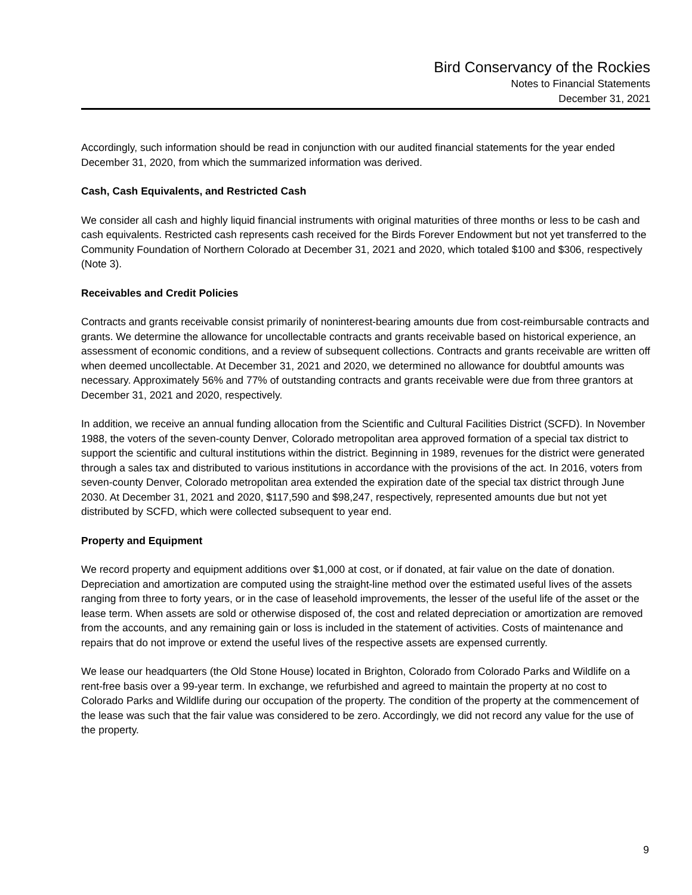Bird Conservancy of the Rockies
Notes to Financial Statements
December 31, 2021
Accordingly, such information should be read in conjunction with our audited financial statements for the year ended December 31, 2020, from which the summarized information was derived.
Cash, Cash Equivalents, and Restricted Cash
We consider all cash and highly liquid financial instruments with original maturities of three months or less to be cash and cash equivalents. Restricted cash represents cash received for the Birds Forever Endowment but not yet transferred to the Community Foundation of Northern Colorado at December 31, 2021 and 2020, which totaled $100 and $306, respectively (Note 3).
Receivables and Credit Policies
Contracts and grants receivable consist primarily of noninterest-bearing amounts due from cost-reimbursable contracts and grants. We determine the allowance for uncollectable contracts and grants receivable based on historical experience, an assessment of economic conditions, and a review of subsequent collections. Contracts and grants receivable are written off when deemed uncollectable. At December 31, 2021 and 2020, we determined no allowance for doubtful amounts was necessary. Approximately 56% and 77% of outstanding contracts and grants receivable were due from three grantors at December 31, 2021 and 2020, respectively.
In addition, we receive an annual funding allocation from the Scientific and Cultural Facilities District (SCFD). In November 1988, the voters of the seven-county Denver, Colorado metropolitan area approved formation of a special tax district to support the scientific and cultural institutions within the district. Beginning in 1989, revenues for the district were generated through a sales tax and distributed to various institutions in accordance with the provisions of the act. In 2016, voters from seven-county Denver, Colorado metropolitan area extended the expiration date of the special tax district through June 2030. At December 31, 2021 and 2020, $117,590 and $98,247, respectively, represented amounts due but not yet distributed by SCFD, which were collected subsequent to year end.
Property and Equipment
We record property and equipment additions over $1,000 at cost, or if donated, at fair value on the date of donation. Depreciation and amortization are computed using the straight-line method over the estimated useful lives of the assets ranging from three to forty years, or in the case of leasehold improvements, the lesser of the useful life of the asset or the lease term. When assets are sold or otherwise disposed of, the cost and related depreciation or amortization are removed from the accounts, and any remaining gain or loss is included in the statement of activities. Costs of maintenance and repairs that do not improve or extend the useful lives of the respective assets are expensed currently.
We lease our headquarters (the Old Stone House) located in Brighton, Colorado from Colorado Parks and Wildlife on a rent-free basis over a 99-year term. In exchange, we refurbished and agreed to maintain the property at no cost to Colorado Parks and Wildlife during our occupation of the property. The condition of the property at the commencement of the lease was such that the fair value was considered to be zero. Accordingly, we did not record any value for the use of the property.
9